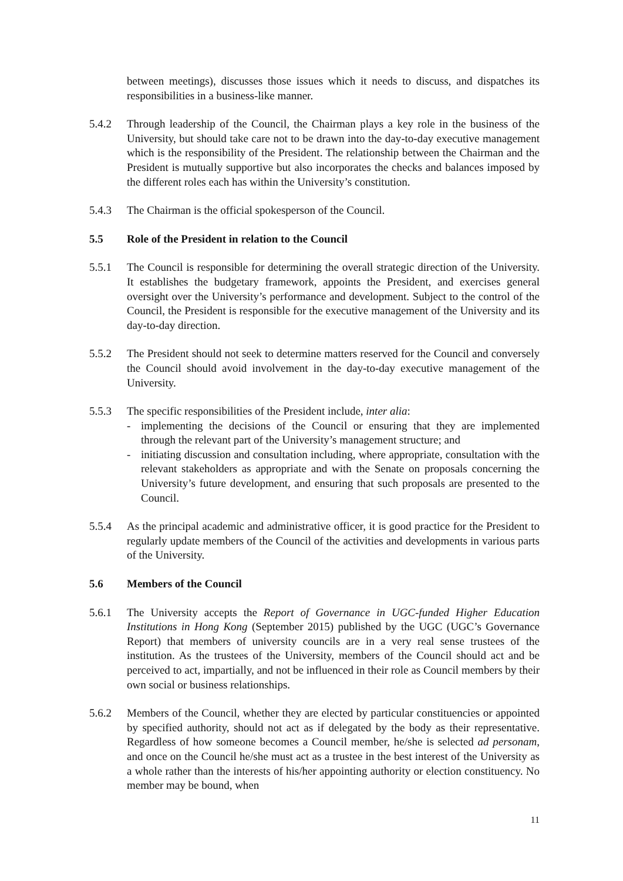between meetings), discusses those issues which it needs to discuss, and dispatches its responsibilities in a business-like manner.
5.4.2 Through leadership of the Council, the Chairman plays a key role in the business of the University, but should take care not to be drawn into the day-to-day executive management which is the responsibility of the President. The relationship between the Chairman and the President is mutually supportive but also incorporates the checks and balances imposed by the different roles each has within the University’s constitution.
5.4.3 The Chairman is the official spokesperson of the Council.
5.5 Role of the President in relation to the Council
5.5.1 The Council is responsible for determining the overall strategic direction of the University. It establishes the budgetary framework, appoints the President, and exercises general oversight over the University’s performance and development. Subject to the control of the Council, the President is responsible for the executive management of the University and its day-to-day direction.
5.5.2 The President should not seek to determine matters reserved for the Council and conversely the Council should avoid involvement in the day-to-day executive management of the University.
5.5.3 The specific responsibilities of the President include, inter alia:
- implementing the decisions of the Council or ensuring that they are implemented through the relevant part of the University’s management structure; and
- initiating discussion and consultation including, where appropriate, consultation with the relevant stakeholders as appropriate and with the Senate on proposals concerning the University’s future development, and ensuring that such proposals are presented to the Council.
5.5.4 As the principal academic and administrative officer, it is good practice for the President to regularly update members of the Council of the activities and developments in various parts of the University.
5.6 Members of the Council
5.6.1 The University accepts the Report of Governance in UGC-funded Higher Education Institutions in Hong Kong (September 2015) published by the UGC (UGC’s Governance Report) that members of university councils are in a very real sense trustees of the institution. As the trustees of the University, members of the Council should act and be perceived to act, impartially, and not be influenced in their role as Council members by their own social or business relationships.
5.6.2 Members of the Council, whether they are elected by particular constituencies or appointed by specified authority, should not act as if delegated by the body as their representative. Regardless of how someone becomes a Council member, he/she is selected ad personam, and once on the Council he/she must act as a trustee in the best interest of the University as a whole rather than the interests of his/her appointing authority or election constituency. No member may be bound, when
11